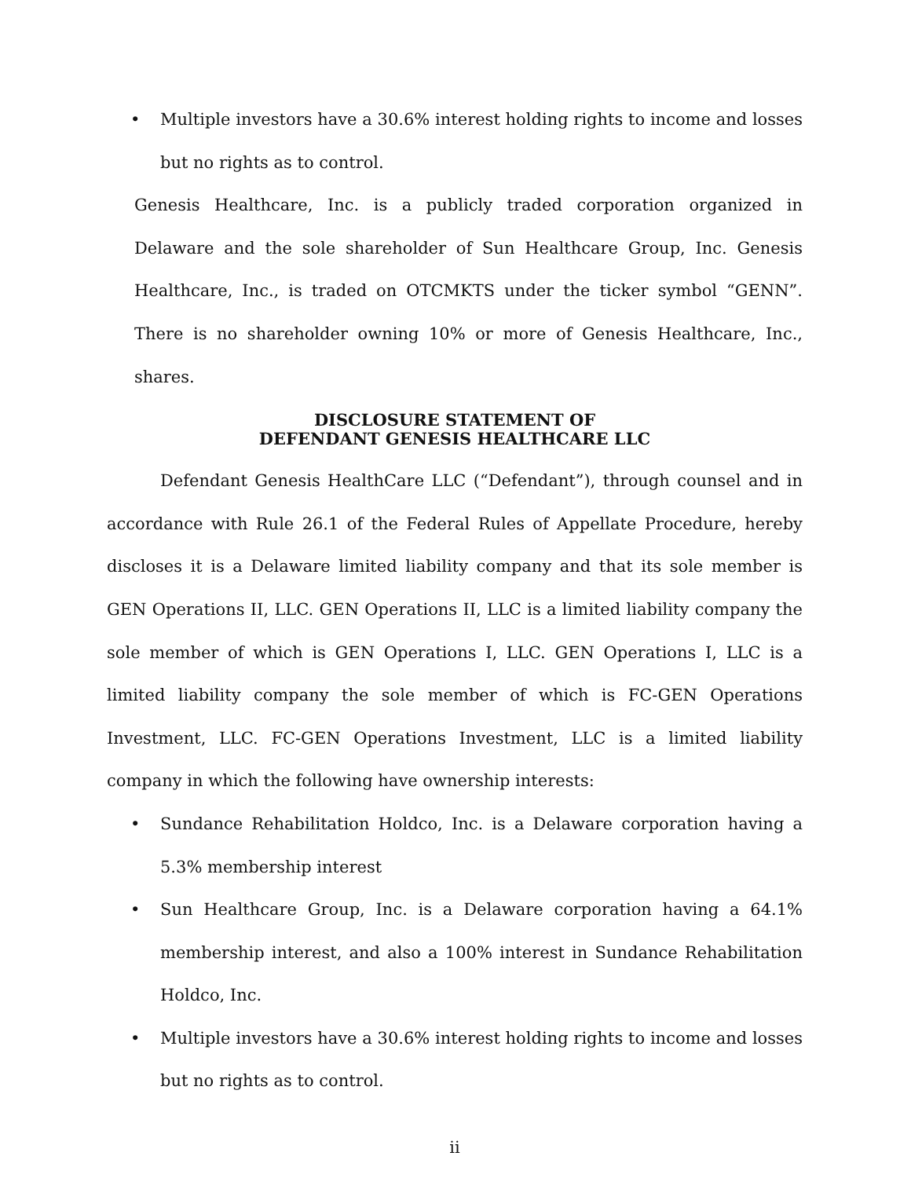• Multiple investors have a 30.6% interest holding rights to income and losses but no rights as to control.
Genesis Healthcare, Inc. is a publicly traded corporation organized in Delaware and the sole shareholder of Sun Healthcare Group, Inc. Genesis Healthcare, Inc., is traded on OTCMKTS under the ticker symbol “GENN”. There is no shareholder owning 10% or more of Genesis Healthcare, Inc., shares.
DISCLOSURE STATEMENT OF
DEFENDANT GENESIS HEALTHCARE LLC
Defendant Genesis HealthCare LLC (“Defendant”), through counsel and in accordance with Rule 26.1 of the Federal Rules of Appellate Procedure, hereby discloses it is a Delaware limited liability company and that its sole member is GEN Operations II, LLC. GEN Operations II, LLC is a limited liability company the sole member of which is GEN Operations I, LLC. GEN Operations I, LLC is a limited liability company the sole member of which is FC-GEN Operations Investment, LLC. FC-GEN Operations Investment, LLC is a limited liability company in which the following have ownership interests:
• Sundance Rehabilitation Holdco, Inc. is a Delaware corporation having a 5.3% membership interest
• Sun Healthcare Group, Inc. is a Delaware corporation having a 64.1% membership interest, and also a 100% interest in Sundance Rehabilitation Holdco, Inc.
• Multiple investors have a 30.6% interest holding rights to income and losses but no rights as to control.
ii